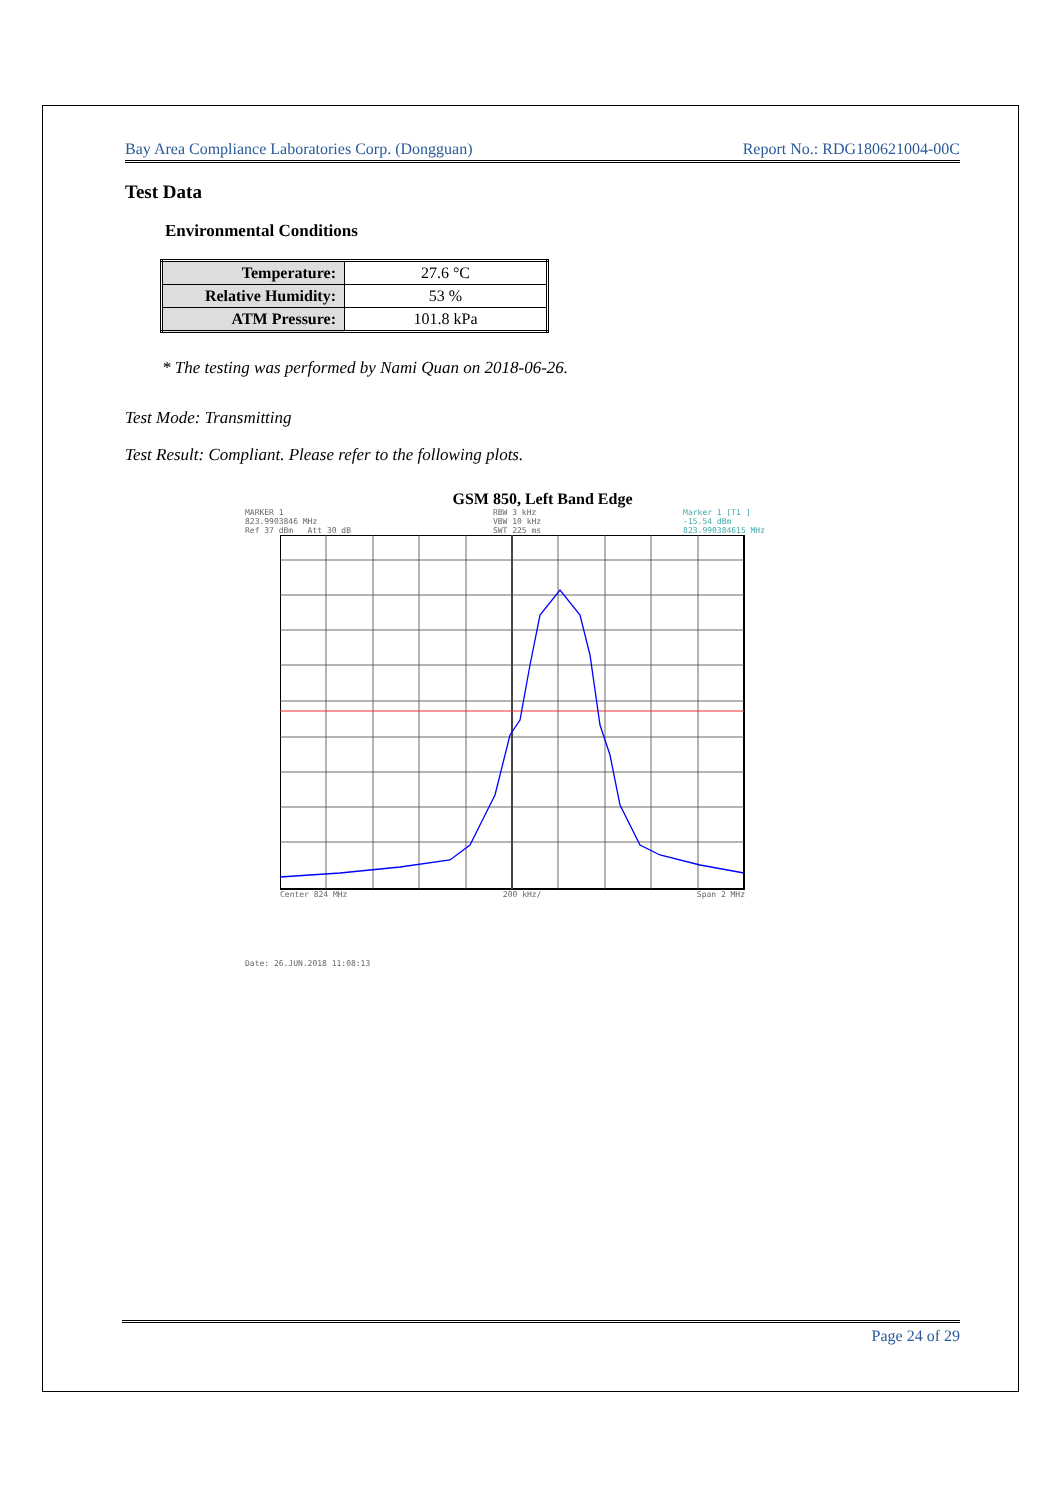Bay Area Compliance Laboratories Corp. (Dongguan) Report No.: RDG180621004-00C
Test Data
Environmental Conditions
| Temperature: | 27.6 °C |
| Relative Humidity: | 53 % |
| ATM Pressure: | 101.8 kPa |
* The testing was performed by Nami Quan on 2018-06-26.
Test Mode: Transmitting
Test Result: Compliant. Please refer to the following plots.
GSM 850, Left Band Edge
MARKER 1
823.9903846 MHz
Ref 37 dBm Att 30 dB RBW 3 kHz
VBW 10 kHz
SWT 225 ms Marker 1 [T1 ]
-15.54 dBm
823.990384615 MHz
Center 824 MHz 200 kHz/ Span 2 MHz
Date: 26.JUN.2018 11:08:13
Page 24 of 29